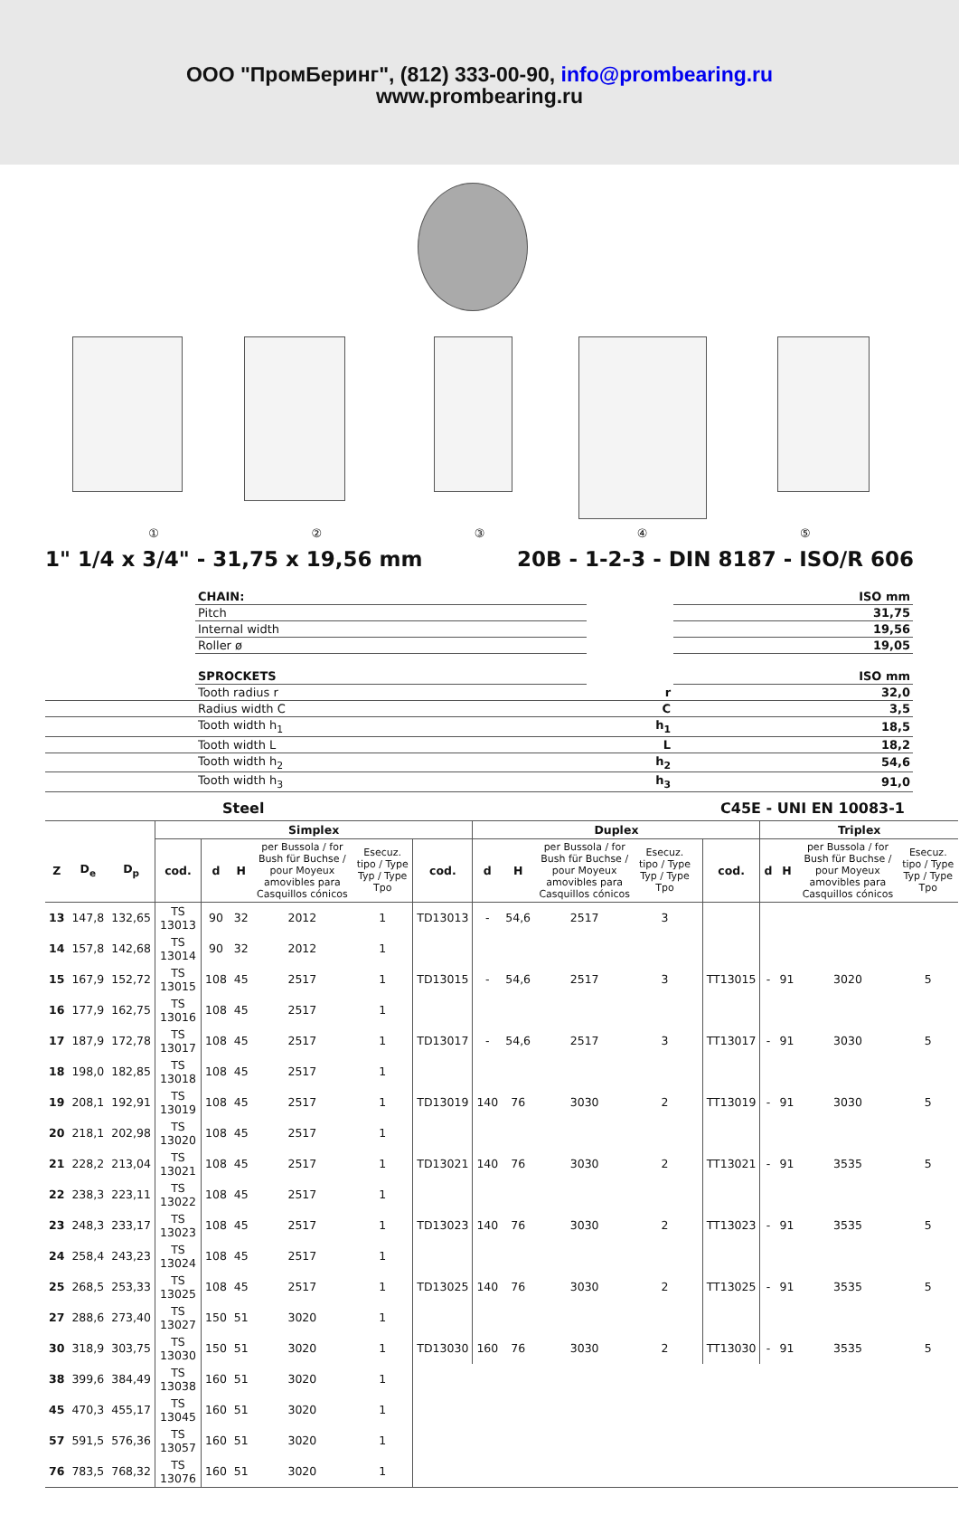ООО "ПромБеринг", (812) 333-00-90, info@prombearing.ru
www.prombearing.ru
①②③④⑤
1" 1/4 x 3/4" - 31,75 x 19,56 mm 20B - 1-2-3 - DIN 8187 - ISO/R 606
| | CHAIN: | | ISO mm |
| | Pitch | | 31,75 |
| | Internal width | | 19,56 |
| | Roller ø | | 19,05 |
| | SPROCKETS | | ISO mm |
| | Tooth radius r | r | 32,0 |
| | Radius width C | C | 3,5 |
| | Tooth width h<sub>1</sub> | h<sub>1</sub> | 18,5 |
| | Tooth width L | L | 18,2 |
| | Tooth width h<sub>2</sub> | h<sub>2</sub> | 54,6 |
| | Tooth width h<sub>3</sub> | h<sub>3</sub> | 91,0 |
Steel C45E - UNI EN 10083-1
| | | | Simplex | | | | | | Duplex | | | | | | Triplex | | | |
| --- | --- | --- | --- | --- | --- | --- | --- | --- | --- | --- | --- | --- | --- | --- | --- | --- | --- | --- |
| Z | D<sub>e</sub> | D<sub>p</sub> | cod. | d | H | per Bussola / for Bush für Buchse / pour Moyeux amovibles para Casquillos cónicos | Esecuz. tipo / Type Typ / Type Tpo | cod. | d | H | per Bussola / for Bush für Buchse / pour Moyeux amovibles para Casquillos cónicos | Esecuz. tipo / Type Typ / Type Tpo | | cod. | d | H | per Bussola / for Bush für Buchse / pour Moyeux amovibles para Casquillos cónicos | Esecuz. tipo / Type Typ / Type Tpo |
| 13 | 147,8 | 132,65 | TS 13013 | 90 | 32 | 2012 | 1 | TD13013 | - | 54,6 | 2517 | 3 | | | | | | |
| 14 | 157,8 | 142,68 | TS 13014 | 90 | 32 | 2012 | 1 | | | | | | | | | | | |
| 15 | 167,9 | 152,72 | TS 13015 | 108 | 45 | 2517 | 1 | TD13015 | - | 54,6 | 2517 | 3 | | TT13015 | - | 91 | 3020 | 5 |
| 16 | 177,9 | 162,75 | TS 13016 | 108 | 45 | 2517 | 1 | | | | | | | | | | | |
| 17 | 187,9 | 172,78 | TS 13017 | 108 | 45 | 2517 | 1 | TD13017 | - | 54,6 | 2517 | 3 | | TT13017 | - | 91 | 3030 | 5 |
| 18 | 198,0 | 182,85 | TS 13018 | 108 | 45 | 2517 | 1 | | | | | | | | | | | |
| 19 | 208,1 | 192,91 | TS 13019 | 108 | 45 | 2517 | 1 | TD13019 | 140 | 76 | 3030 | 2 | | TT13019 | - | 91 | 3030 | 5 |
| 20 | 218,1 | 202,98 | TS 13020 | 108 | 45 | 2517 | 1 | | | | | | | | | | | |
| 21 | 228,2 | 213,04 | TS 13021 | 108 | 45 | 2517 | 1 | TD13021 | 140 | 76 | 3030 | 2 | | TT13021 | - | 91 | 3535 | 5 |
| 22 | 238,3 | 223,11 | TS 13022 | 108 | 45 | 2517 | 1 | | | | | | | | | | | |
| 23 | 248,3 | 233,17 | TS 13023 | 108 | 45 | 2517 | 1 | TD13023 | 140 | 76 | 3030 | 2 | | TT13023 | - | 91 | 3535 | 5 |
| 24 | 258,4 | 243,23 | TS 13024 | 108 | 45 | 2517 | 1 | | | | | | | | | | | |
| 25 | 268,5 | 253,33 | TS 13025 | 108 | 45 | 2517 | 1 | TD13025 | 140 | 76 | 3030 | 2 | | TT13025 | - | 91 | 3535 | 5 |
| 27 | 288,6 | 273,40 | TS 13027 | 150 | 51 | 3020 | 1 | | | | | | | | | | | |
| 30 | 318,9 | 303,75 | TS 13030 | 150 | 51 | 3020 | 1 | TD13030 | 160 | 76 | 3030 | 2 | | TT13030 | - | 91 | 3535 | 5 |
| 38 | 399,6 | 384,49 | TS 13038 | 160 | 51 | 3020 | 1 | | | | | | | | | | | |
| 45 | 470,3 | 455,17 | TS 13045 | 160 | 51 | 3020 | 1 | | | | | | | | | | | |
| 57 | 591,5 | 576,36 | TS 13057 | 160 | 51 | 3020 | 1 | | | | | | | | | | | |
| 76 | 783,5 | 768,32 | TS 13076 | 160 | 51 | 3020 | 1 | | | | | | | | | | | |